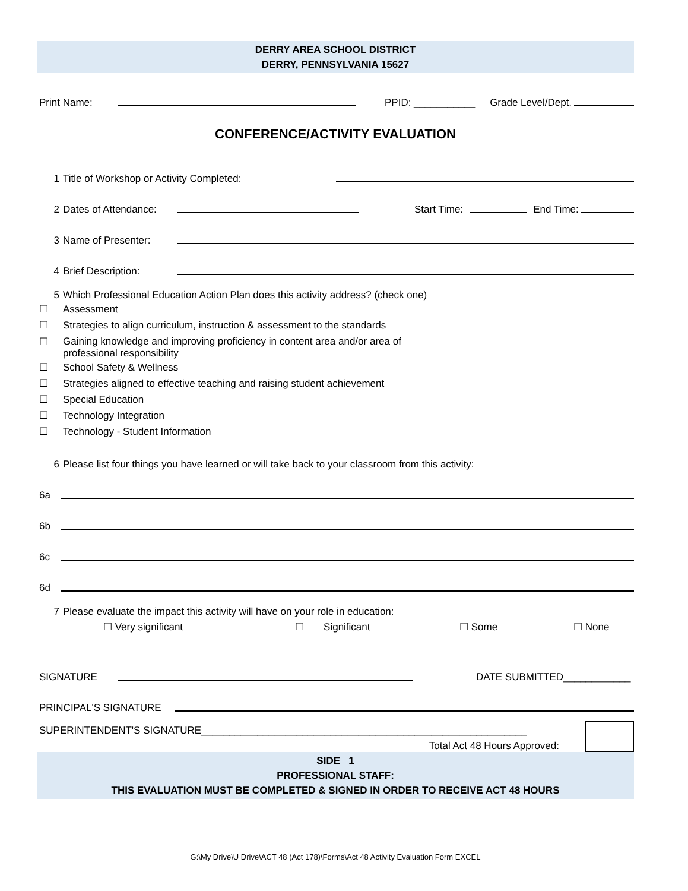DERRY AREA SCHOOL DISTRICT
DERRY, PENNSYLVANIA 15627
Print Name:
PPID: ___________ Grade Level/Dept.
CONFERENCE/ACTIVITY EVALUATION
1 Title of Workshop or Activity Completed:
2 Dates of Attendance:
Start Time:
End Time:
3 Name of Presenter:
4 Brief Description:
5 Which Professional Education Action Plan does this activity address? (check one)
☐ Assessment
☐ Strategies to align curriculum, instruction & assessment to the standards
☐ Gaining knowledge and improving proficiency in content area and/or area of
professional responsibility
☐ School Safety & Wellness
☐ Strategies aligned to effective teaching and raising student achievement
☐ Special Education
☐ Technology Integration
☐ Technology - Student Information
6 Please list four things you have learned or will take back to your classroom from this activity:
6a
6b
6c
6d
7 Please evaluate the impact this activity will have on your role in education:
☐ Very significant ☐ Significant ☐ Some ☐ None
SIGNATURE
DATE SUBMITTED____________
PRINCIPAL'S SIGNATURE
SUPERINTENDENT'S SIGNATURE__________________________________________________________
Total Act 48 Hours Approved:
SIDE 1
PROFESSIONAL STAFF:
THIS EVALUATION MUST BE COMPLETED & SIGNED IN ORDER TO RECEIVE ACT 48 HOURS
G:\My Drive\U Drive\ACT 48 (Act 178)\Forms\Act 48 Activity Evaluation Form EXCEL